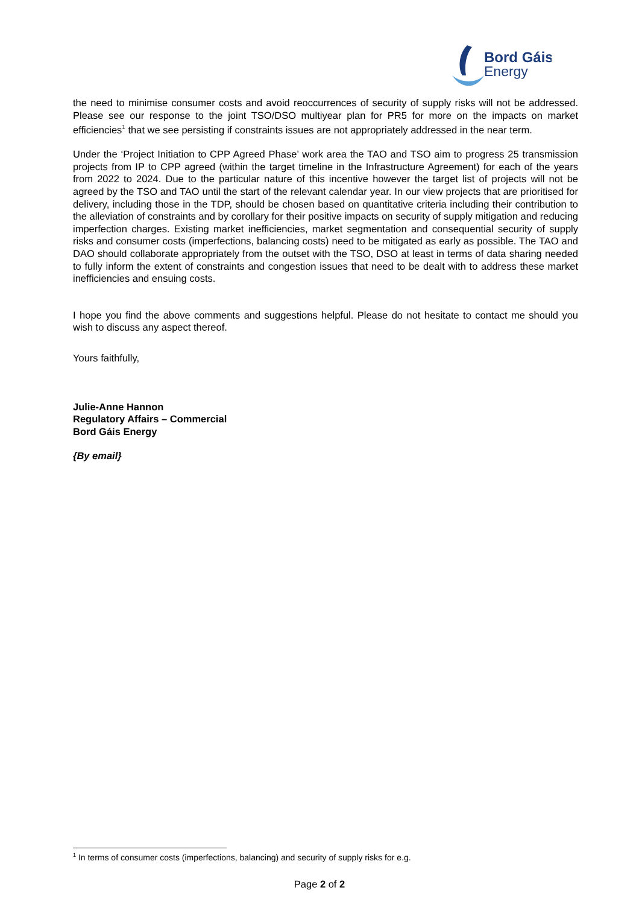Bord Gáis
Energy
the need to minimise consumer costs and avoid reoccurrences of security of supply risks will not be addressed. Please see our response to the joint TSO/DSO multiyear plan for PR5 for more on the impacts on market efficiencies<sup>1</sup> that we see persisting if constraints issues are not appropriately addressed in the near term.
Under the ‘Project Initiation to CPP Agreed Phase’ work area the TAO and TSO aim to progress 25 transmission projects from IP to CPP agreed (within the target timeline in the Infrastructure Agreement) for each of the years from 2022 to 2024. Due to the particular nature of this incentive however the target list of projects will not be agreed by the TSO and TAO until the start of the relevant calendar year. In our view projects that are prioritised for delivery, including those in the TDP, should be chosen based on quantitative criteria including their contribution to the alleviation of constraints and by corollary for their positive impacts on security of supply mitigation and reducing imperfection charges. Existing market inefficiencies, market segmentation and consequential security of supply risks and consumer costs (imperfections, balancing costs) need to be mitigated as early as possible. The TAO and DAO should collaborate appropriately from the outset with the TSO, DSO at least in terms of data sharing needed to fully inform the extent of constraints and congestion issues that need to be dealt with to address these market inefficiencies and ensuing costs.
I hope you find the above comments and suggestions helpful. Please do not hesitate to contact me should you wish to discuss any aspect thereof.
Yours faithfully,
Julie-Anne Hannon
Regulatory Affairs – Commercial
Bord Gáis Energy
{By email}
<sup>1</sup> In terms of consumer costs (imperfections, balancing) and security of supply risks for e.g.
Page 2 of 2